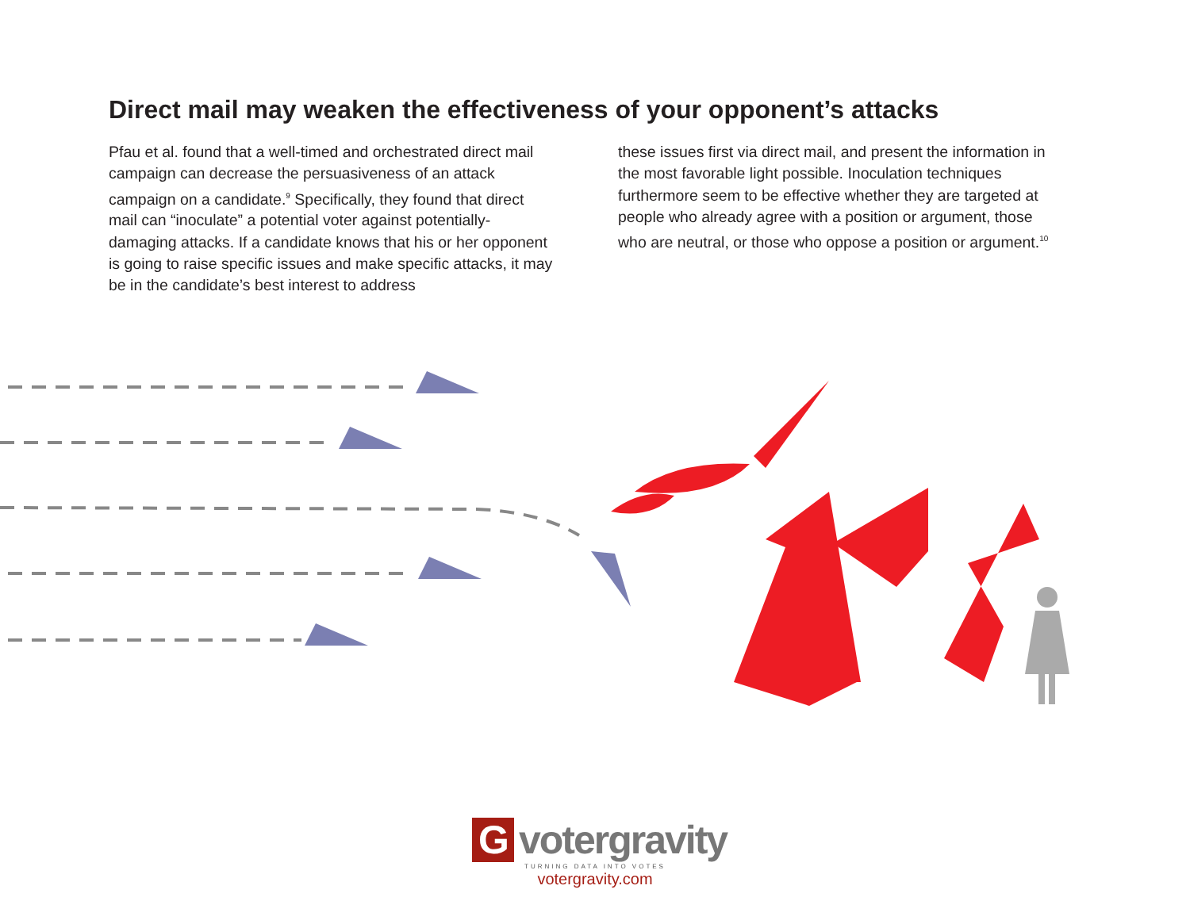Direct mail may weaken the effectiveness of your opponent’s attacks
Pfau et al. found that a well-timed and orchestrated direct mail campaign can decrease the persuasiveness of an attack campaign on a candidate.<sup>9</sup> Specifically, they found that direct mail can “inoculate” a potential voter against potentially-damaging attacks. If a candidate knows that his or her opponent is going to raise specific issues and make specific attacks, it may be in the candidate’s best interest to address
these issues first via direct mail, and present the information in the most favorable light possible. Inoculation techniques furthermore seem to be effective whether they are targeted at people who already agree with a position or argument, those who are neutral, or those who oppose a position or argument.<sup>10</sup>
Gvotergravity
TURNING DATA INTO VOTES
votergravity.com